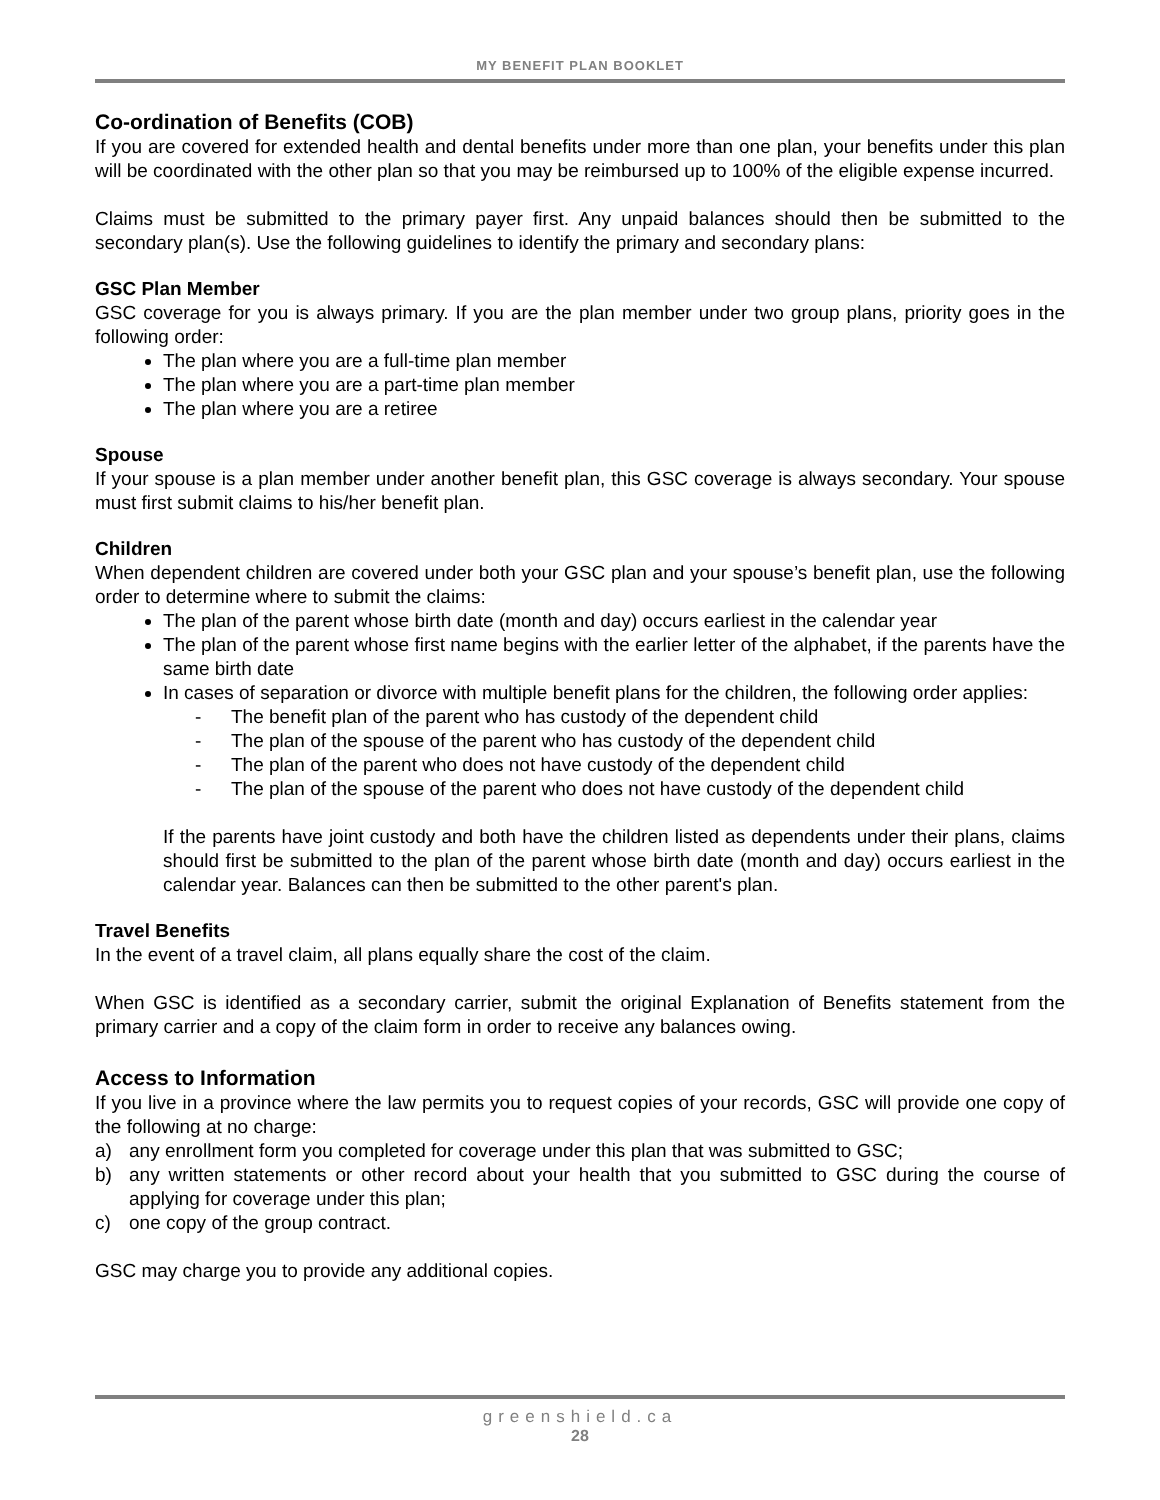MY BENEFIT PLAN BOOKLET
Co-ordination of Benefits (COB)
If you are covered for extended health and dental benefits under more than one plan, your benefits under this plan will be coordinated with the other plan so that you may be reimbursed up to 100% of the eligible expense incurred.
Claims must be submitted to the primary payer first. Any unpaid balances should then be submitted to the secondary plan(s). Use the following guidelines to identify the primary and secondary plans:
GSC Plan Member
GSC coverage for you is always primary. If you are the plan member under two group plans, priority goes in the following order:
The plan where you are a full-time plan member
The plan where you are a part-time plan member
The plan where you are a retiree
Spouse
If your spouse is a plan member under another benefit plan, this GSC coverage is always secondary. Your spouse must first submit claims to his/her benefit plan.
Children
When dependent children are covered under both your GSC plan and your spouse’s benefit plan, use the following order to determine where to submit the claims:
The plan of the parent whose birth date (month and day) occurs earliest in the calendar year
The plan of the parent whose first name begins with the earlier letter of the alphabet, if the parents have the same birth date
In cases of separation or divorce with multiple benefit plans for the children, the following order applies:
- The benefit plan of the parent who has custody of the dependent child
- The plan of the spouse of the parent who has custody of the dependent child
- The plan of the parent who does not have custody of the dependent child
- The plan of the spouse of the parent who does not have custody of the dependent child
If the parents have joint custody and both have the children listed as dependents under their plans, claims should first be submitted to the plan of the parent whose birth date (month and day) occurs earliest in the calendar year. Balances can then be submitted to the other parent's plan.
Travel Benefits
In the event of a travel claim, all plans equally share the cost of the claim.
When GSC is identified as a secondary carrier, submit the original Explanation of Benefits statement from the primary carrier and a copy of the claim form in order to receive any balances owing.
Access to Information
If you live in a province where the law permits you to request copies of your records, GSC will provide one copy of the following at no charge:
a) any enrollment form you completed for coverage under this plan that was submitted to GSC;
b) any written statements or other record about your health that you submitted to GSC during the course of applying for coverage under this plan;
c) one copy of the group contract.
GSC may charge you to provide any additional copies.
greenshield.ca
28